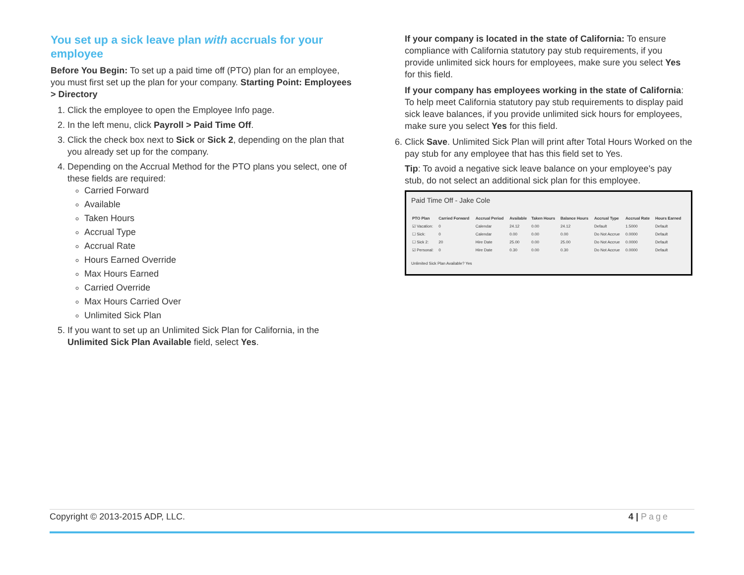You set up a sick leave plan with accruals for your employee
Before You Begin: To set up a paid time off (PTO) plan for an employee, you must first set up the plan for your company. Starting Point: Employees > Directory
1. Click the employee to open the Employee Info page.
2. In the left menu, click Payroll > Paid Time Off.
3. Click the check box next to Sick or Sick 2, depending on the plan that you already set up for the company.
4. Depending on the Accrual Method for the PTO plans you select, one of these fields are required:
Carried Forward
Available
Taken Hours
Accrual Type
Accrual Rate
Hours Earned Override
Max Hours Earned
Carried Override
Max Hours Carried Over
Unlimited Sick Plan
5. If you want to set up an Unlimited Sick Plan for California, in the Unlimited Sick Plan Available field, select Yes.
If your company is located in the state of California: To ensure compliance with California statutory pay stub requirements, if you provide unlimited sick hours for employees, make sure you select Yes for this field.
If your company has employees working in the state of California: To help meet California statutory pay stub requirements to display paid sick leave balances, if you provide unlimited sick hours for employees, make sure you select Yes for this field.
6. Click Save. Unlimited Sick Plan will print after Total Hours Worked on the pay stub for any employee that has this field set to Yes.
Tip: To avoid a negative sick leave balance on your employee's pay stub, do not select an additional sick plan for this employee.
Paid Time Off - Jake Cole
| PTO Plan | Carried Forward | Accrual Period | Available | Taken Hours | Balance Hours | Accrual Type | Accrual Rate | Hours Earned |
| --- | --- | --- | --- | --- | --- | --- | --- | --- |
| ☑ Vacation: | 0 | Calendar | 24.12 | 0.00 | 24.12 | Default | 1.5000 | Default |
| ☐ Sick: | 0 | Calendar | 0.00 | 0.00 | 0.00 | Do Not Accrue | 0.0000 | Default |
| ☐ Sick 2: | 20 | Hire Date | 25.00 | 0.00 | 25.00 | Do Not Accrue | 0.0000 | Default |
| ☑ Personal: | 0 | Hire Date | 0.30 | 0.00 | 0.30 | Do Not Accrue | 0.0000 | Default |
Unlimited Sick Plan Available? Yes
Copyright © 2013-2015 ADP, LLC. 4 | Page